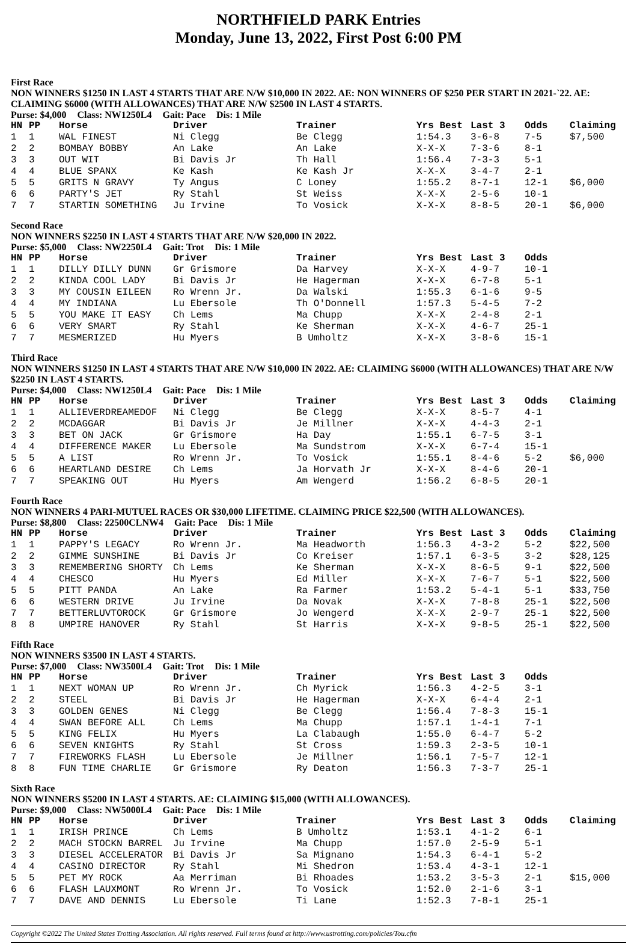NORTHFIELD PARK Entries
Monday, June 13, 2022, First Post 6:00 PM
First Race
NON WINNERS $1250 IN LAST 4 STARTS THAT ARE N/W $10,000 IN 2022. AE: NON WINNERS OF $250 PER START IN 2021-`22. AE: CLAIMING $6000 (WITH ALLOWANCES) THAT ARE N/W $2500 IN LAST 4 STARTS.
Purse: $4,000 Class: NW1250L4 Gait: Pace Dis: 1 Mile
| HN | PP | Horse | Driver | Trainer | Yrs Best | Last 3 | Odds | Claiming |
| --- | --- | --- | --- | --- | --- | --- | --- | --- |
| 1 | 1 | WAL FINEST | Ni Clegg | Be Clegg | 1:54.3 | 3-6-8 | 7-5 | $7,500 |
| 2 | 2 | BOMBAY BOBBY | An Lake | An Lake | X-X-X | 7-3-6 | 8-1 | |
| 3 | 3 | OUT WIT | Bi Davis Jr | Th Hall | 1:56.4 | 7-3-3 | 5-1 | |
| 4 | 4 | BLUE SPANX | Ke Kash | Ke Kash Jr | X-X-X | 3-4-7 | 2-1 | |
| 5 | 5 | GRITS N GRAVY | Ty Angus | C Loney | 1:55.2 | 8-7-1 | 12-1 | $6,000 |
| 6 | 6 | PARTY'S JET | Ry Stahl | St Weiss | X-X-X | 2-5-6 | 10-1 | |
| 7 | 7 | STARTIN SOMETHING | Ju Irvine | To Vosick | X-X-X | 8-8-5 | 20-1 | $6,000 |
Second Race
NON WINNERS $2250 IN LAST 4 STARTS THAT ARE N/W $20,000 IN 2022.
Purse: $5,000 Class: NW2250L4 Gait: Trot Dis: 1 Mile
| HN | PP | Horse | Driver | Trainer | Yrs Best | Last 3 | Odds |
| --- | --- | --- | --- | --- | --- | --- | --- |
| 1 | 1 | DILLY DILLY DUNN | Gr Grismore | Da Harvey | X-X-X | 4-9-7 | 10-1 |
| 2 | 2 | KINDA COOL LADY | Bi Davis Jr | He Hagerman | X-X-X | 6-7-8 | 5-1 |
| 3 | 3 | MY COUSIN EILEEN | Ro Wrenn Jr. | Da Walski | 1:55.3 | 6-1-6 | 9-5 |
| 4 | 4 | MY INDIANA | Lu Ebersole | Th O'Donnell | 1:57.3 | 5-4-5 | 7-2 |
| 5 | 5 | YOU MAKE IT EASY | Ch Lems | Ma Chupp | X-X-X | 2-4-8 | 2-1 |
| 6 | 6 | VERY SMART | Ry Stahl | Ke Sherman | X-X-X | 4-6-7 | 25-1 |
| 7 | 7 | MESMERIZED | Hu Myers | B Umholtz | X-X-X | 3-8-6 | 15-1 |
Third Race
NON WINNERS $1250 IN LAST 4 STARTS THAT ARE N/W $10,000 IN 2022. AE: CLAIMING $6000 (WITH ALLOWANCES) THAT ARE N/W $2250 IN LAST 4 STARTS.
Purse: $4,000 Class: NW1250L4 Gait: Pace Dis: 1 Mile
| HN | PP | Horse | Driver | Trainer | Yrs Best | Last 3 | Odds | Claiming |
| --- | --- | --- | --- | --- | --- | --- | --- | --- |
| 1 | 1 | ALLIEVERDREAMEDOF | Ni Clegg | Be Clegg | X-X-X | 8-5-7 | 4-1 | |
| 2 | 2 | MCDAGGAR | Bi Davis Jr | Je Millner | X-X-X | 4-4-3 | 2-1 | |
| 3 | 3 | BET ON JACK | Gr Grismore | Ha Day | 1:55.1 | 6-7-5 | 3-1 | |
| 4 | 4 | DIFFERENCE MAKER | Lu Ebersole | Ma Sundstrom | X-X-X | 6-7-4 | 15-1 | |
| 5 | 5 | A LIST | Ro Wrenn Jr. | To Vosick | 1:55.1 | 8-4-6 | 5-2 | $6,000 |
| 6 | 6 | HEARTLAND DESIRE | Ch Lems | Ja Horvath Jr | X-X-X | 8-4-6 | 20-1 | |
| 7 | 7 | SPEAKING OUT | Hu Myers | Am Wengerd | 1:56.2 | 6-8-5 | 20-1 | |
Fourth Race
NON WINNERS 4 PARI-MUTUEL RACES OR $30,000 LIFETIME. CLAIMING PRICE $22,500 (WITH ALLOWANCES).
Purse: $8,800 Class: 22500CLNW4 Gait: Pace Dis: 1 Mile
| HN | PP | Horse | Driver | Trainer | Yrs Best | Last 3 | Odds | Claiming |
| --- | --- | --- | --- | --- | --- | --- | --- | --- |
| 1 | 1 | PAPPY'S LEGACY | Ro Wrenn Jr. | Ma Headworth | 1:56.3 | 4-3-2 | 5-2 | $22,500 |
| 2 | 2 | GIMME SUNSHINE | Bi Davis Jr | Co Kreiser | 1:57.1 | 6-3-5 | 3-2 | $28,125 |
| 3 | 3 | REMEMBERING SHORTY | Ch Lems | Ke Sherman | X-X-X | 8-6-5 | 9-1 | $22,500 |
| 4 | 4 | CHESCO | Hu Myers | Ed Miller | X-X-X | 7-6-7 | 5-1 | $22,500 |
| 5 | 5 | PITT PANDA | An Lake | Ra Farmer | 1:53.2 | 5-4-1 | 5-1 | $33,750 |
| 6 | 6 | WESTERN DRIVE | Ju Irvine | Da Novak | X-X-X | 7-8-8 | 25-1 | $22,500 |
| 7 | 7 | BETTERLUVTOROCK | Gr Grismore | Jo Wengerd | X-X-X | 2-9-7 | 25-1 | $22,500 |
| 8 | 8 | UMPIRE HANOVER | Ry Stahl | St Harris | X-X-X | 9-8-5 | 25-1 | $22,500 |
Fifth Race
NON WINNERS $3500 IN LAST 4 STARTS.
Purse: $7,000 Class: NW3500L4 Gait: Trot Dis: 1 Mile
| HN | PP | Horse | Driver | Trainer | Yrs Best | Last 3 | Odds |
| --- | --- | --- | --- | --- | --- | --- | --- |
| 1 | 1 | NEXT WOMAN UP | Ro Wrenn Jr. | Ch Myrick | 1:56.3 | 4-2-5 | 3-1 |
| 2 | 2 | STEEL | Bi Davis Jr | He Hagerman | X-X-X | 6-4-4 | 2-1 |
| 3 | 3 | GOLDEN GENES | Ni Clegg | Be Clegg | 1:56.4 | 7-8-3 | 15-1 |
| 4 | 4 | SWAN BEFORE ALL | Ch Lems | Ma Chupp | 1:57.1 | 1-4-1 | 7-1 |
| 5 | 5 | KING FELIX | Hu Myers | La Clabaugh | 1:55.0 | 6-4-7 | 5-2 |
| 6 | 6 | SEVEN KNIGHTS | Ry Stahl | St Cross | 1:59.3 | 2-3-5 | 10-1 |
| 7 | 7 | FIREWORKS FLASH | Lu Ebersole | Je Millner | 1:56.1 | 7-5-7 | 12-1 |
| 8 | 8 | FUN TIME CHARLIE | Gr Grismore | Ry Deaton | 1:56.3 | 7-3-7 | 25-1 |
Sixth Race
NON WINNERS $5200 IN LAST 4 STARTS. AE: CLAIMING $15,000 (WITH ALLOWANCES).
Purse: $9,000 Class: NW5000L4 Gait: Pace Dis: 1 Mile
| HN | PP | Horse | Driver | Trainer | Yrs Best | Last 3 | Odds | Claiming |
| --- | --- | --- | --- | --- | --- | --- | --- | --- |
| 1 | 1 | IRISH PRINCE | Ch Lems | B Umholtz | 1:53.1 | 4-1-2 | 6-1 | |
| 2 | 2 | MACH STOCKN BARREL | Ju Irvine | Ma Chupp | 1:57.0 | 2-5-9 | 5-1 | |
| 3 | 3 | DIESEL ACCELERATOR | Bi Davis Jr | Sa Mignano | 1:54.3 | 6-4-1 | 5-2 | |
| 4 | 4 | CASINO DIRECTOR | Ry Stahl | Mi Shedron | 1:53.4 | 4-3-1 | 12-1 | |
| 5 | 5 | PET MY ROCK | Aa Merriman | Bi Rhoades | 1:53.2 | 3-5-3 | 2-1 | $15,000 |
| 6 | 6 | FLASH LAUXMONT | Ro Wrenn Jr. | To Vosick | 1:52.0 | 2-1-6 | 3-1 | |
| 7 | 7 | DAVE AND DENNIS | Lu Ebersole | Ti Lane | 1:52.3 | 7-8-1 | 25-1 | |
Copyright ©2022 The United States Trotting Association. All rights reserved. Full terms found at http://www.ustrotting.com/policies/Tou.cfm